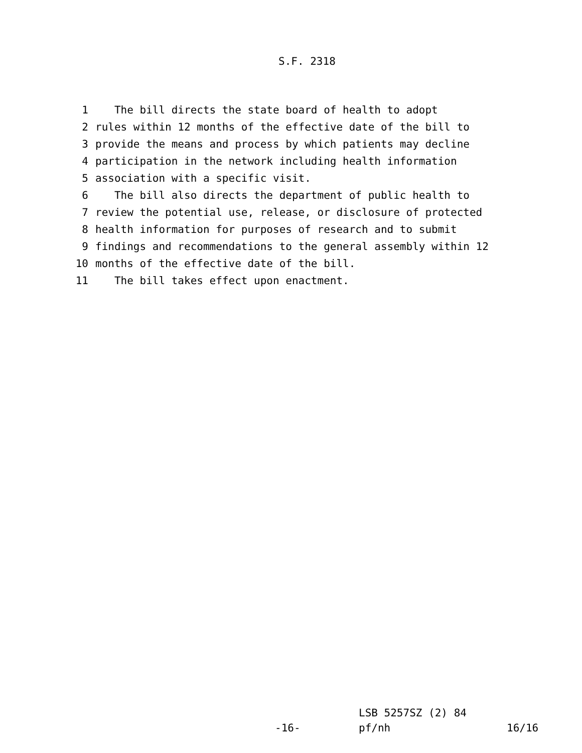S.F. 2318
1 The bill directs the state board of health to adopt
2 rules within 12 months of the effective date of the bill to
3 provide the means and process by which patients may decline
4 participation in the network including health information
5 association with a specific visit.
6 The bill also directs the department of public health to
7 review the potential use, release, or disclosure of protected
8 health information for purposes of research and to submit
9 findings and recommendations to the general assembly within 12
10 months of the effective date of the bill.
11 The bill takes effect upon enactment.
LSB 5257SZ (2) 84
-16-
pf/nh
16/16